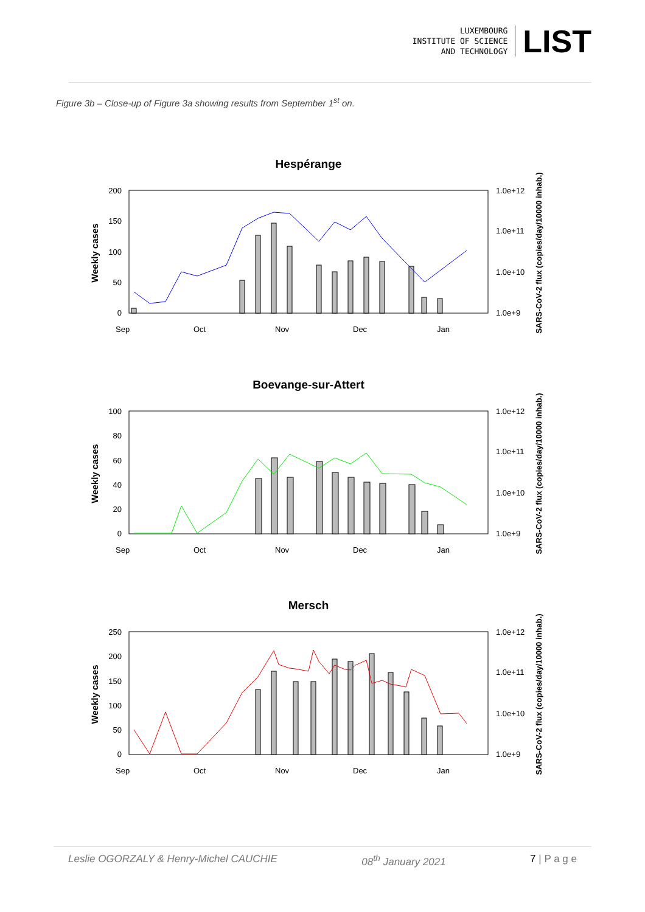LUXEMBOURG
INSTITUTE OF SCIENCE
AND TECHNOLOGY
LIST
Figure 3b – Close-up of Figure 3a showing results from September 1<sup>st</sup> on.
Hespérange
200
150
100
50
0
1.0e+12
1.0e+11
1.0e+10
1.0e+9
Weekly cases
SARS-CoV-2 flux (copies/day/10000 inhab.)
Sep
Oct
Nov
Dec
Jan
Boevange-sur-Attert
100
80
60
40
20
0
1.0e+12
1.0e+11
1.0e+10
1.0e+9
Weekly cases
SARS-CoV-2 flux (copies/day/10000 inhab.)
Sep
Oct
Nov
Dec
Jan
Mersch
250
200
150
100
50
0
1.0e+12
1.0e+11
1.0e+10
1.0e+9
Weekly cases
SARS-CoV-2 flux (copies/day/10000 inhab.)
Sep
Oct
Nov
Dec
Jan
Leslie OGORZALY & Henry-Michel CAUCHIE 08<sup>th</sup> January 2021 7 | P a g e